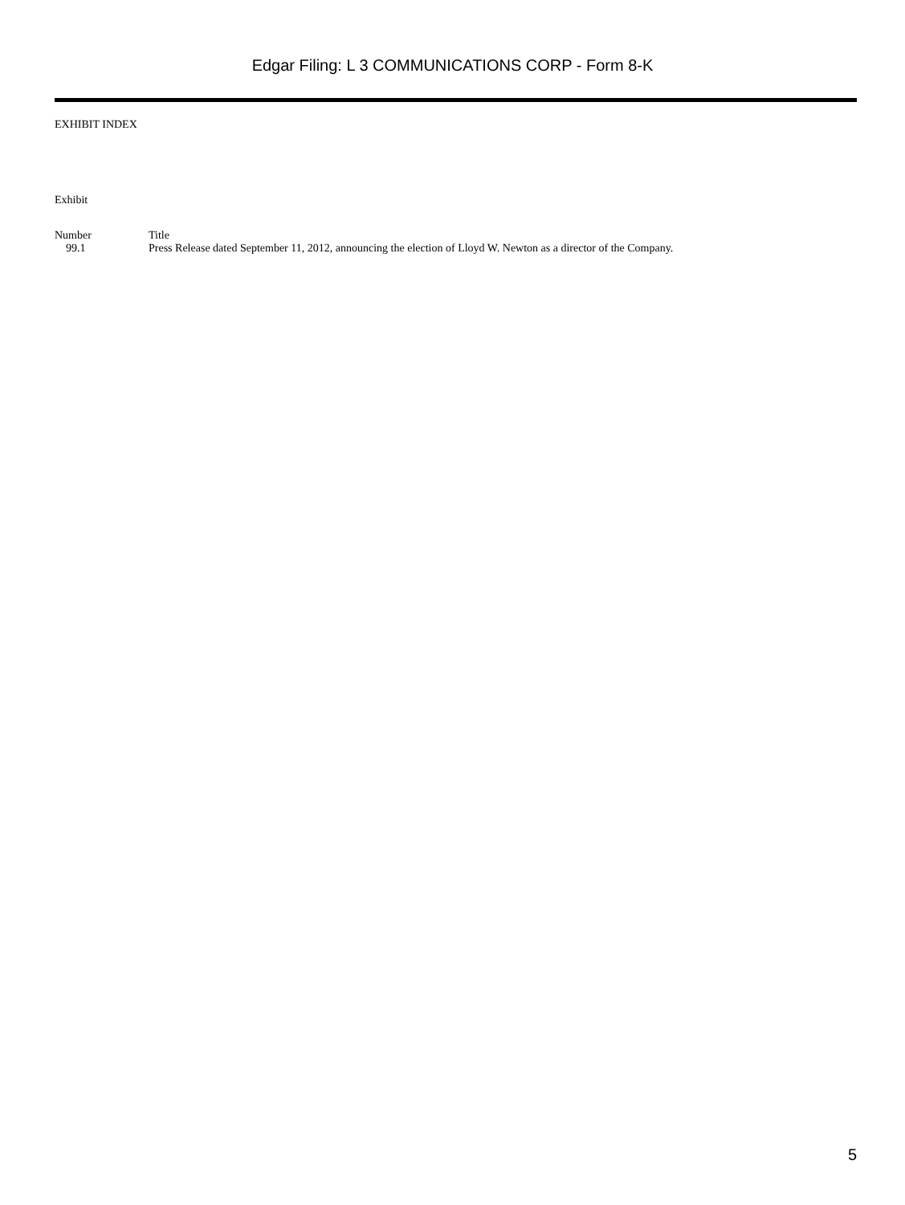Edgar Filing: L 3 COMMUNICATIONS CORP - Form 8-K
EXHIBIT INDEX
Exhibit
| Number | Title |
| 99.1 | Press Release dated September 11, 2012, announcing the election of Lloyd W. Newton as a director of the Company. |
5